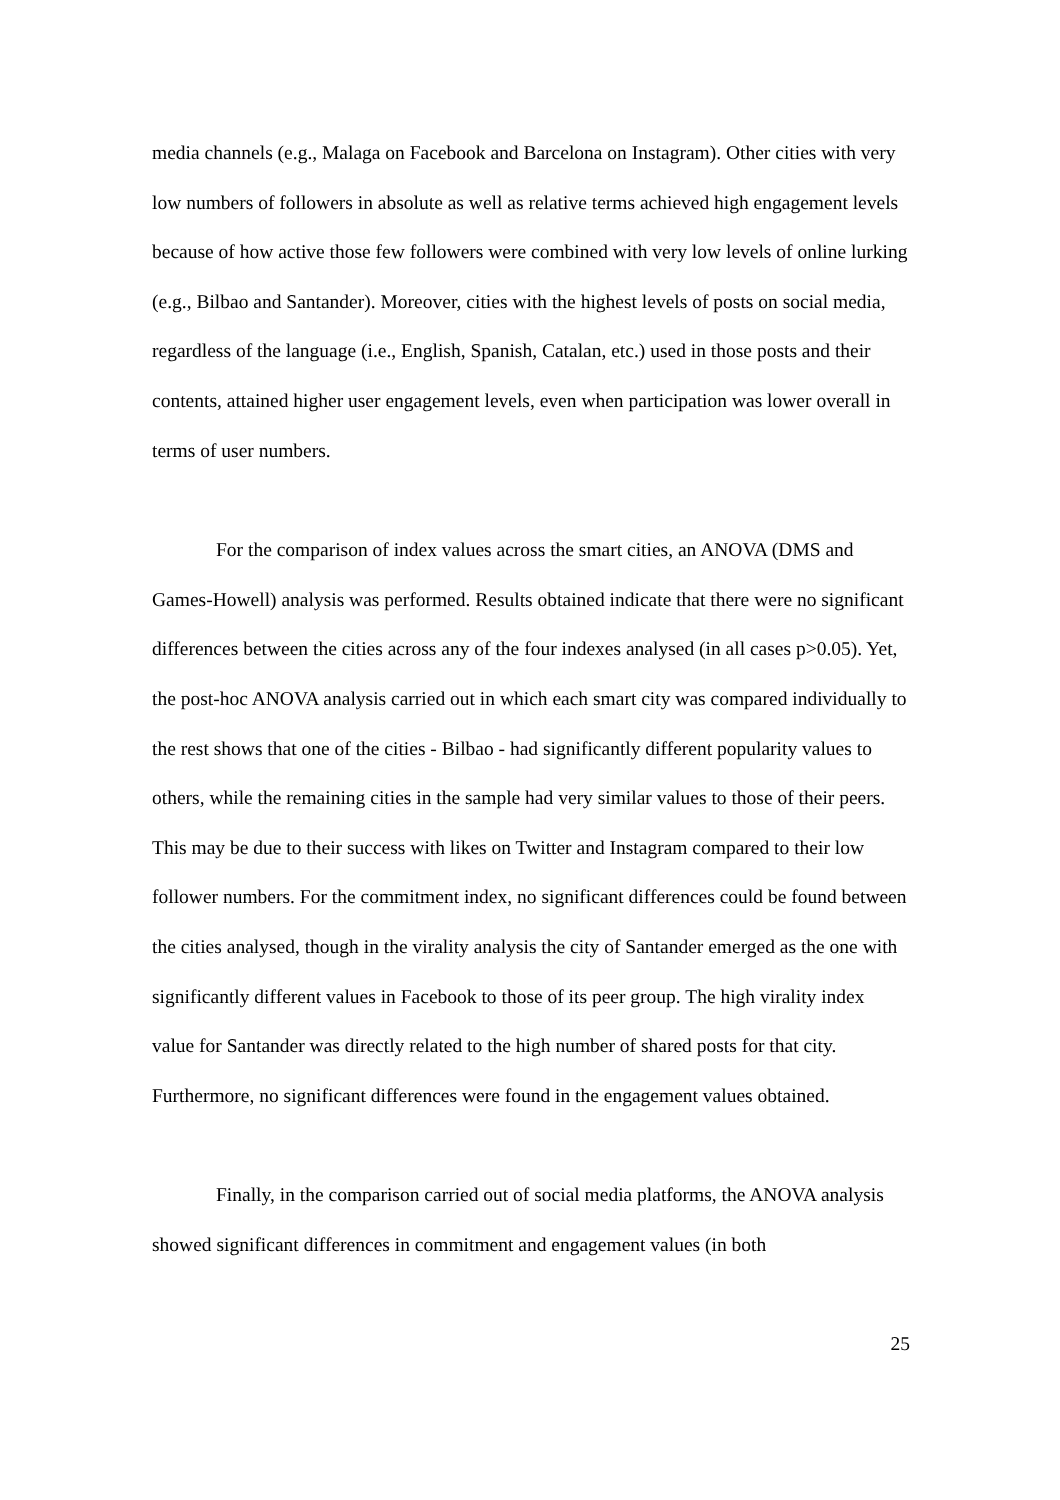media channels (e.g., Malaga on Facebook and Barcelona on Instagram). Other cities with very low numbers of followers in absolute as well as relative terms achieved high engagement levels because of how active those few followers were combined with very low levels of online lurking (e.g., Bilbao and Santander). Moreover, cities with the highest levels of posts on social media, regardless of the language (i.e., English, Spanish, Catalan, etc.) used in those posts and their contents, attained higher user engagement levels, even when participation was lower overall in terms of user numbers.
For the comparison of index values across the smart cities, an ANOVA (DMS and Games-Howell) analysis was performed. Results obtained indicate that there were no significant differences between the cities across any of the four indexes analysed (in all cases p>0.05). Yet, the post-hoc ANOVA analysis carried out in which each smart city was compared individually to the rest shows that one of the cities - Bilbao - had significantly different popularity values to others, while the remaining cities in the sample had very similar values to those of their peers. This may be due to their success with likes on Twitter and Instagram compared to their low follower numbers. For the commitment index, no significant differences could be found between the cities analysed, though in the virality analysis the city of Santander emerged as the one with significantly different values in Facebook to those of its peer group. The high virality index value for Santander was directly related to the high number of shared posts for that city. Furthermore, no significant differences were found in the engagement values obtained.
Finally, in the comparison carried out of social media platforms, the ANOVA analysis showed significant differences in commitment and engagement values (in both
25